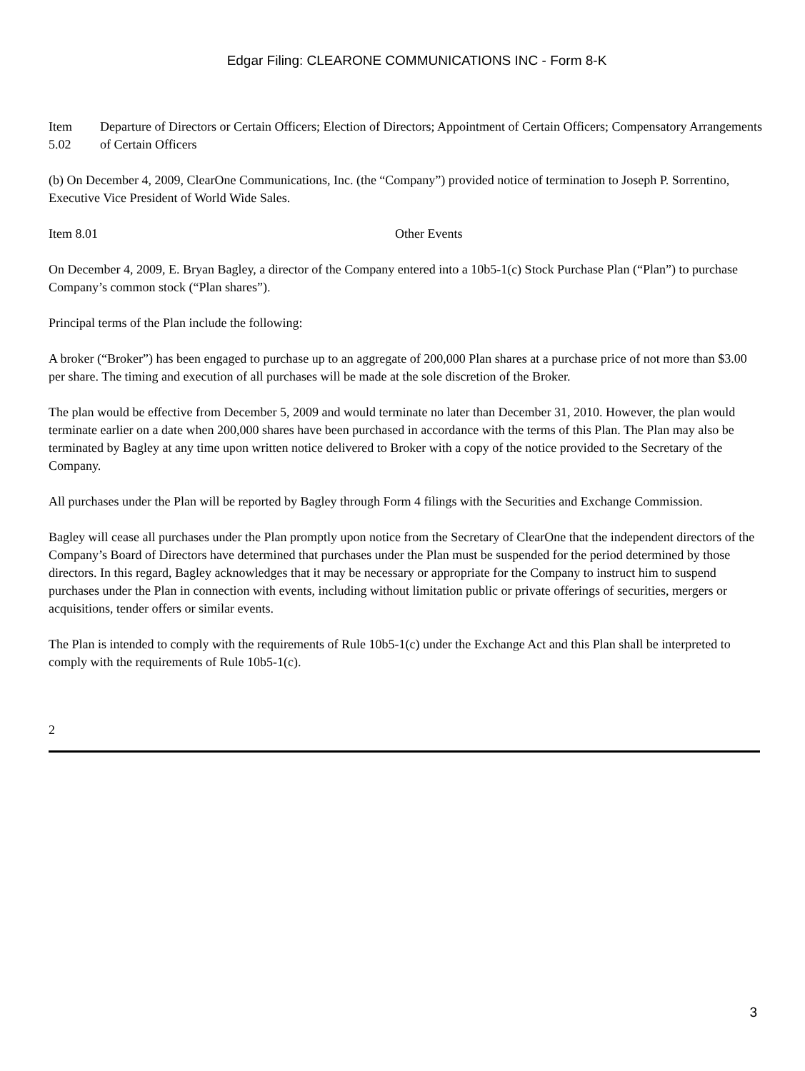Edgar Filing: CLEARONE COMMUNICATIONS INC - Form 8-K
Item
5.02
Departure of Directors or Certain Officers; Election of Directors; Appointment of Certain Officers; Compensatory Arrangements of Certain Officers
(b) On December 4, 2009, ClearOne Communications, Inc. (the “Company”) provided notice of termination to Joseph P. Sorrentino, Executive Vice President of World Wide Sales.
Item 8.01 Other Events
On December 4, 2009, E. Bryan Bagley, a director of the Company entered into a 10b5-1(c) Stock Purchase Plan (“Plan”) to purchase Company’s common stock (“Plan shares”).
Principal terms of the Plan include the following:
A broker (“Broker”) has been engaged to purchase up to an aggregate of 200,000 Plan shares at a purchase price of not more than $3.00 per share. The timing and execution of all purchases will be made at the sole discretion of the Broker.
The plan would be effective from December 5, 2009 and would terminate no later than December 31, 2010. However, the plan would terminate earlier on a date when 200,000 shares have been purchased in accordance with the terms of this Plan. The Plan may also be terminated by Bagley at any time upon written notice delivered to Broker with a copy of the notice provided to the Secretary of the Company.
All purchases under the Plan will be reported by Bagley through Form 4 filings with the Securities and Exchange Commission.
Bagley will cease all purchases under the Plan promptly upon notice from the Secretary of ClearOne that the independent directors of the Company’s Board of Directors have determined that purchases under the Plan must be suspended for the period determined by those directors. In this regard, Bagley acknowledges that it may be necessary or appropriate for the Company to instruct him to suspend purchases under the Plan in connection with events, including without limitation public or private offerings of securities, mergers or acquisitions, tender offers or similar events.
The Plan is intended to comply with the requirements of Rule 10b5-1(c) under the Exchange Act and this Plan shall be interpreted to comply with the requirements of Rule 10b5-1(c).
2
3